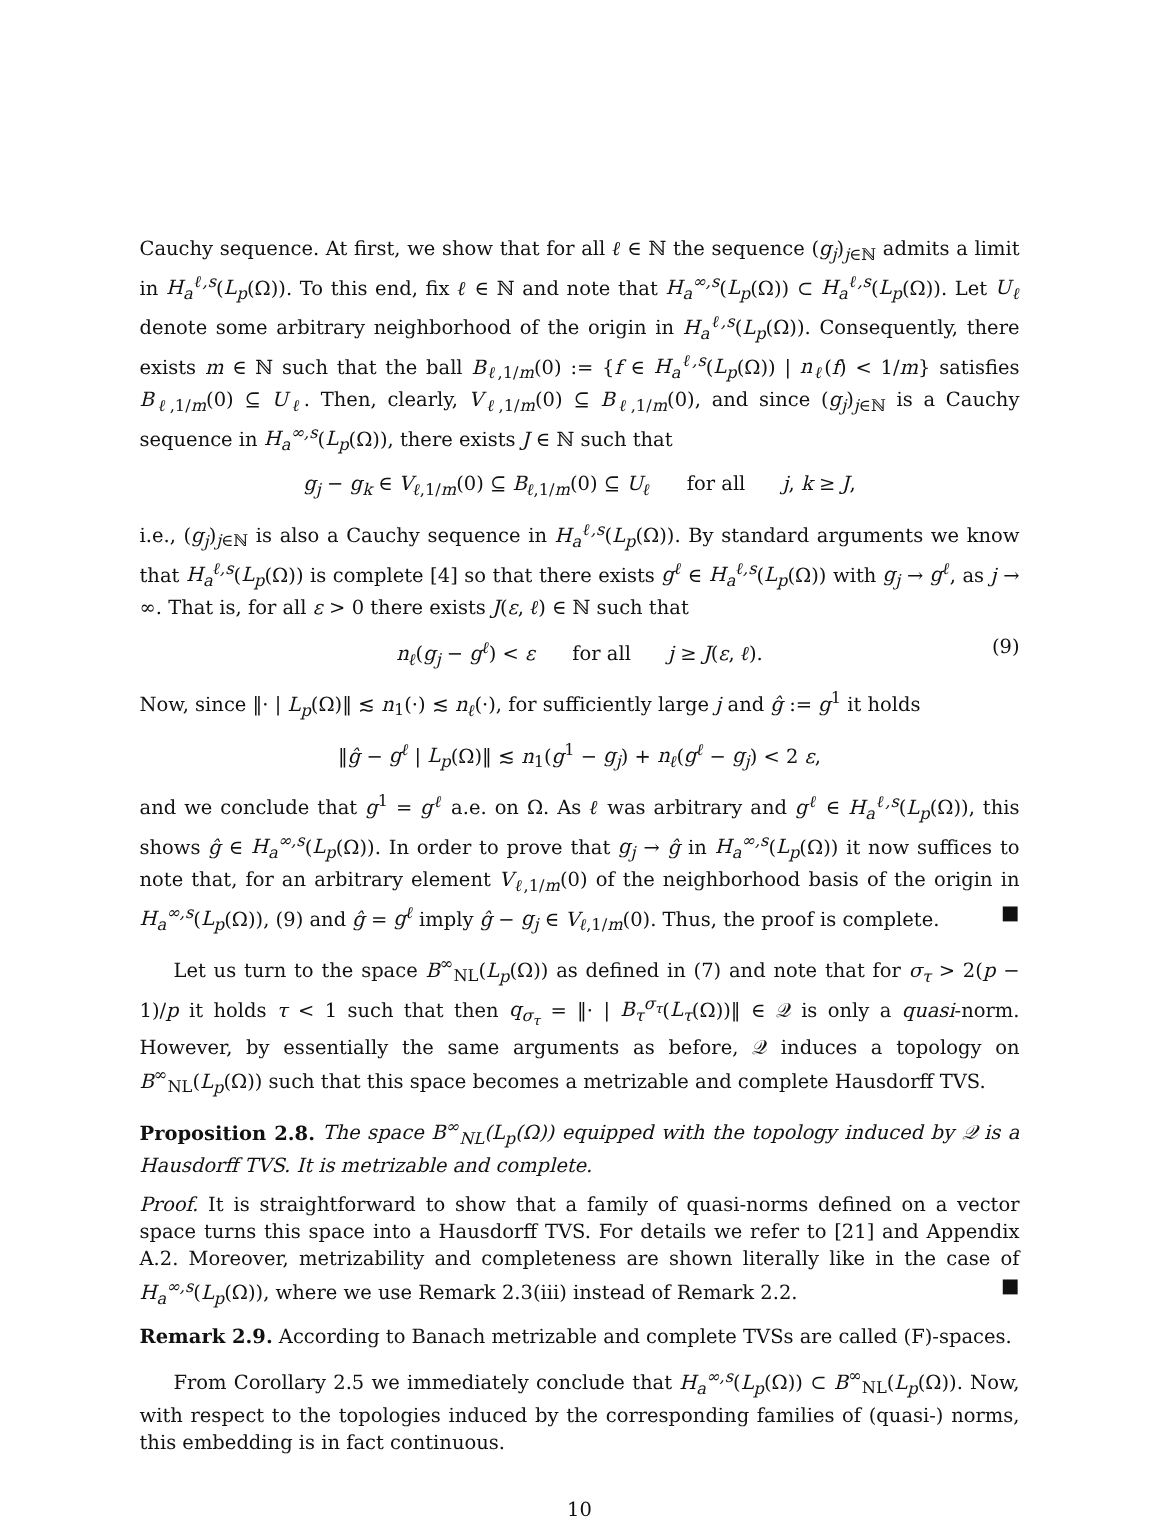Cauchy sequence. At first, we show that for all ℓ ∈ ℕ the sequence (g<sub>j</sub>)<sub>j∈ℕ</sub> admits a limit in H<sub>a</sub><sup>ℓ,s</sup>(L<sub>p</sub>(Ω)). To this end, fix ℓ ∈ ℕ and note that H<sub>a</sub><sup>∞,s</sup>(L<sub>p</sub>(Ω)) ⊂ H<sub>a</sub><sup>ℓ,s</sup>(L<sub>p</sub>(Ω)). Let U<sub>ℓ</sub> denote some arbitrary neighborhood of the origin in H<sub>a</sub><sup>ℓ,s</sup>(L<sub>p</sub>(Ω)). Consequently, there exists m ∈ ℕ such that the ball B<sub>ℓ,1/m</sub>(0) := {f ∈ H<sub>a</sub><sup>ℓ,s</sup>(L<sub>p</sub>(Ω)) | n<sub>ℓ</sub>(f) < 1/m} satisfies B<sub>ℓ,1/m</sub>(0) ⊆ U<sub>ℓ</sub>. Then, clearly, V<sub>ℓ,1/m</sub>(0) ⊆ B<sub>ℓ,1/m</sub>(0), and since (g<sub>j</sub>)<sub>j∈ℕ</sub> is a Cauchy sequence in H<sub>a</sub><sup>∞,s</sup>(L<sub>p</sub>(Ω)), there exists J ∈ ℕ such that
g<sub>j</sub> − g<sub>k</sub> ∈ V<sub>ℓ,1/m</sub>(0) ⊆ B<sub>ℓ,1/m</sub>(0) ⊆ U<sub>ℓ</sub> for all j, k ≥ J,
i.e., (g<sub>j</sub>)<sub>j∈ℕ</sub> is also a Cauchy sequence in H<sub>a</sub><sup>ℓ,s</sup>(L<sub>p</sub>(Ω)). By standard arguments we know that H<sub>a</sub><sup>ℓ,s</sup>(L<sub>p</sub>(Ω)) is complete [4] so that there exists g<sup>ℓ</sup> ∈ H<sub>a</sub><sup>ℓ,s</sup>(L<sub>p</sub>(Ω)) with g<sub>j</sub> → g<sup>ℓ</sup>, as j → ∞. That is, for all ε > 0 there exists J(ε, ℓ) ∈ ℕ such that
n<sub>ℓ</sub>(g<sub>j</sub> − g<sup>ℓ</sup>) < ε for all j ≥ J(ε, ℓ). (9)
Now, since ‖· | L<sub>p</sub>(Ω)‖ ≲ n<sub>1</sub>(·) ≲ n<sub>ℓ</sub>(·), for sufficiently large j and ĝ := g<sup>1</sup> it holds
‖ĝ − g<sup>ℓ</sup> | L<sub>p</sub>(Ω)‖ ≲ n<sub>1</sub>(g<sup>1</sup> − g<sub>j</sub>) + n<sub>ℓ</sub>(g<sup>ℓ</sup> − g<sub>j</sub>) < 2 ε,
and we conclude that g<sup>1</sup> = g<sup>ℓ</sup> a.e. on Ω. As ℓ was arbitrary and g<sup>ℓ</sup> ∈ H<sub>a</sub><sup>ℓ,s</sup>(L<sub>p</sub>(Ω)), this shows ĝ ∈ H<sub>a</sub><sup>∞,s</sup>(L<sub>p</sub>(Ω)). In order to prove that g<sub>j</sub> → ĝ in H<sub>a</sub><sup>∞,s</sup>(L<sub>p</sub>(Ω)) it now suffices to note that, for an arbitrary element V<sub>ℓ,1/m</sub>(0) of the neighborhood basis of the origin in H<sub>a</sub><sup>∞,s</sup>(L<sub>p</sub>(Ω)), (9) and ĝ = g<sup>ℓ</sup> imply ĝ − g<sub>j</sub> ∈ V<sub>ℓ,1/m</sub>(0). Thus, the proof is complete. ■
Let us turn to the space B<sup>∞</sup><sub>NL</sub>(L<sub>p</sub>(Ω)) as defined in (7) and note that for σ<sub>τ</sub> > 2(p − 1)/p it holds τ < 1 such that then q<sub>σ<sub>τ</sub></sub> = ‖· | B<sub>τ</sub><sup>σ<sub>τ</sub></sup>(L<sub>τ</sub>(Ω))‖ ∈ 𝒬 is only a quasi-norm. However, by essentially the same arguments as before, 𝒬 induces a topology on B<sup>∞</sup><sub>NL</sub>(L<sub>p</sub>(Ω)) such that this space becomes a metrizable and complete Hausdorff TVS.
Proposition 2.8. The space B<sup>∞</sup><sub>NL</sub>(L<sub>p</sub>(Ω)) equipped with the topology induced by 𝒬 is a Hausdorff TVS. It is metrizable and complete.
Proof. It is straightforward to show that a family of quasi-norms defined on a vector space turns this space into a Hausdorff TVS. For details we refer to [21] and Appendix A.2. Moreover, metrizability and completeness are shown literally like in the case of H<sub>a</sub><sup>∞,s</sup>(L<sub>p</sub>(Ω)), where we use Remark 2.3(iii) instead of Remark 2.2. ■
Remark 2.9. According to Banach metrizable and complete TVSs are called (F)-spaces.
From Corollary 2.5 we immediately conclude that H<sub>a</sub><sup>∞,s</sup>(L<sub>p</sub>(Ω)) ⊂ B<sup>∞</sup><sub>NL</sub>(L<sub>p</sub>(Ω)). Now, with respect to the topologies induced by the corresponding families of (quasi-) norms, this embedding is in fact continuous.
10